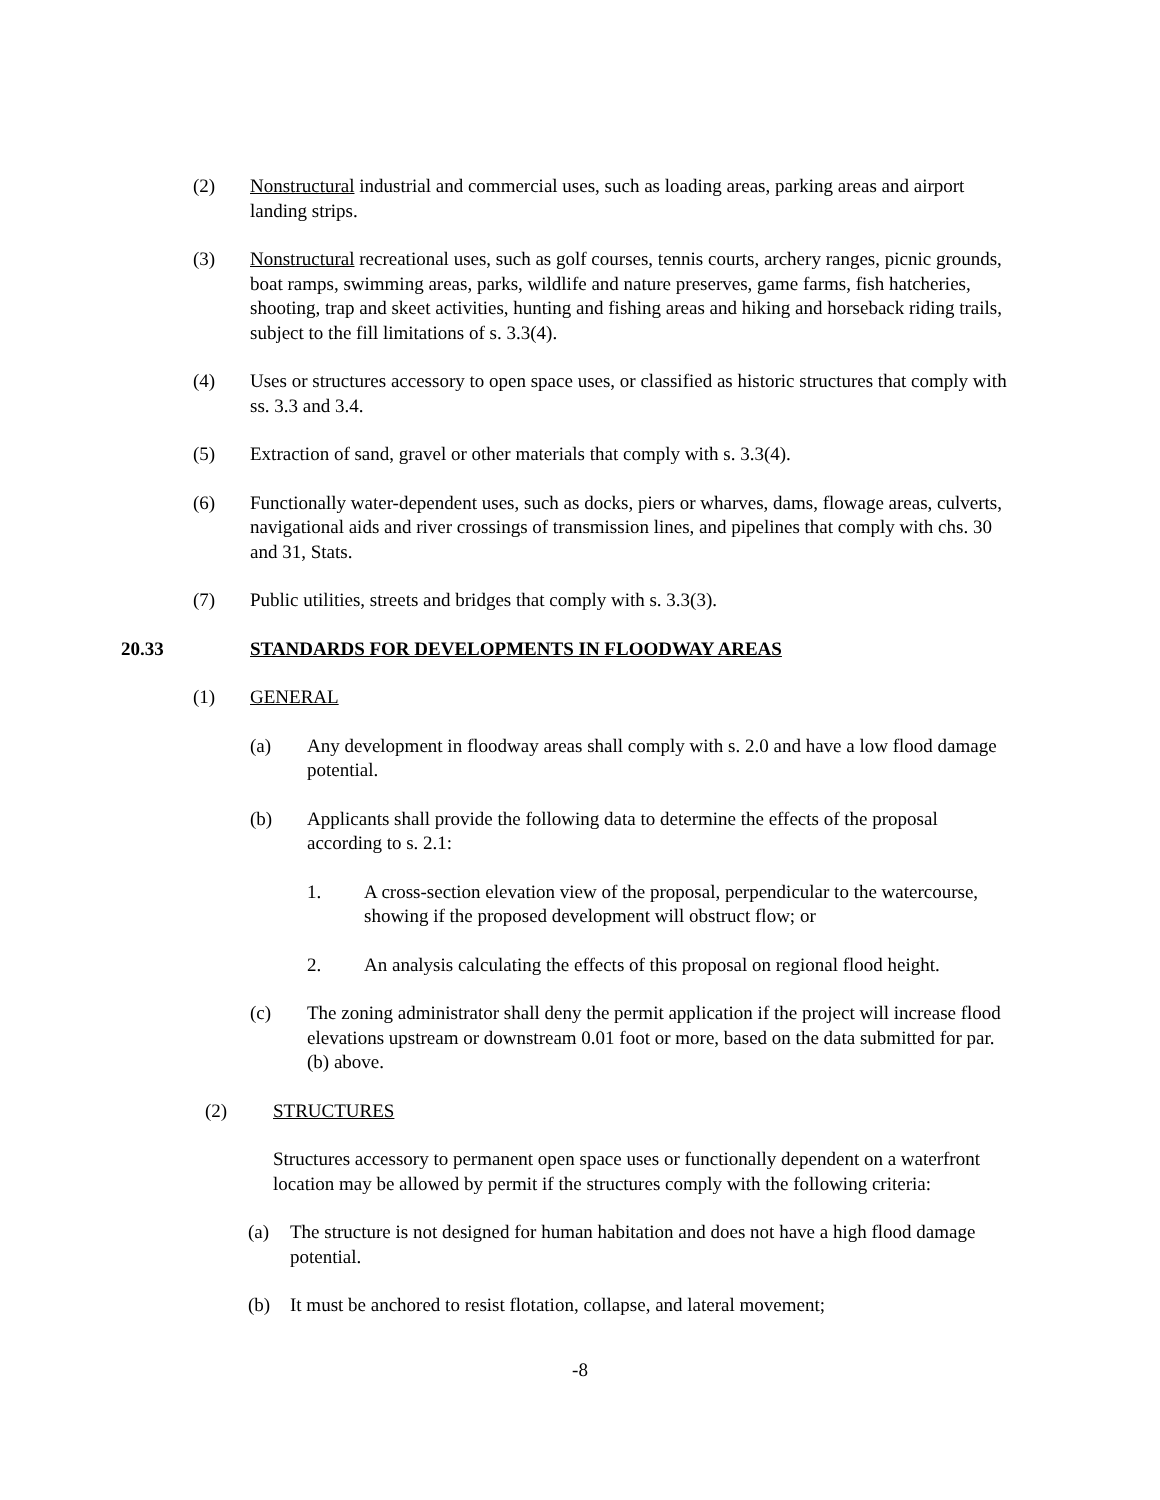(2) Nonstructural industrial and commercial uses, such as loading areas, parking areas and airport landing strips.
(3) Nonstructural recreational uses, such as golf courses, tennis courts, archery ranges, picnic grounds, boat ramps, swimming areas, parks, wildlife and nature preserves, game farms, fish hatcheries, shooting, trap and skeet activities, hunting and fishing areas and hiking and horseback riding trails, subject to the fill limitations of s. 3.3(4).
(4) Uses or structures accessory to open space uses, or classified as historic structures that comply with ss. 3.3 and 3.4.
(5) Extraction of sand, gravel or other materials that comply with s. 3.3(4).
(6) Functionally water-dependent uses, such as docks, piers or wharves, dams, flowage areas, culverts, navigational aids and river crossings of transmission lines, and pipelines that comply with chs. 30 and 31, Stats.
(7) Public utilities, streets and bridges that comply with s. 3.3(3).
20.33 STANDARDS FOR DEVELOPMENTS IN FLOODWAY AREAS
(1) GENERAL
(a) Any development in floodway areas shall comply with s. 2.0 and have a low flood damage potential.
(b) Applicants shall provide the following data to determine the effects of the proposal according to s. 2.1:
1. A cross-section elevation view of the proposal, perpendicular to the watercourse, showing if the proposed development will obstruct flow; or
2. An analysis calculating the effects of this proposal on regional flood height.
(c) The zoning administrator shall deny the permit application if the project will increase flood elevations upstream or downstream 0.01 foot or more, based on the data submitted for par. (b) above.
(2) STRUCTURES
Structures accessory to permanent open space uses or functionally dependent on a waterfront location may be allowed by permit if the structures comply with the following criteria:
(a) The structure is not designed for human habitation and does not have a high flood damage potential.
(b) It must be anchored to resist flotation, collapse, and lateral movement;
-8